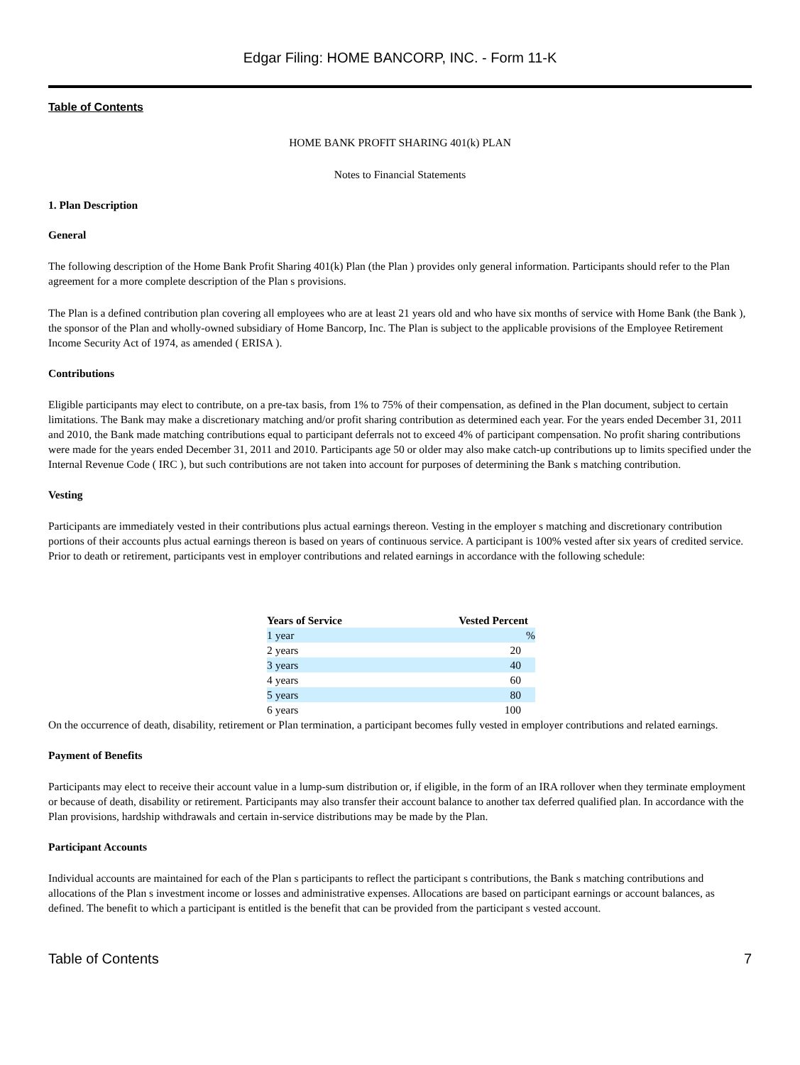Edgar Filing: HOME BANCORP, INC. - Form 11-K
Table of Contents
HOME BANK PROFIT SHARING 401(k) PLAN
Notes to Financial Statements
1. Plan Description
General
The following description of the Home Bank Profit Sharing 401(k) Plan (the Plan ) provides only general information. Participants should refer to the Plan agreement for a more complete description of the Plan s provisions.
The Plan is a defined contribution plan covering all employees who are at least 21 years old and who have six months of service with Home Bank (the Bank ), the sponsor of the Plan and wholly-owned subsidiary of Home Bancorp, Inc. The Plan is subject to the applicable provisions of the Employee Retirement Income Security Act of 1974, as amended ( ERISA ).
Contributions
Eligible participants may elect to contribute, on a pre-tax basis, from 1% to 75% of their compensation, as defined in the Plan document, subject to certain limitations. The Bank may make a discretionary matching and/or profit sharing contribution as determined each year. For the years ended December 31, 2011 and 2010, the Bank made matching contributions equal to participant deferrals not to exceed 4% of participant compensation. No profit sharing contributions were made for the years ended December 31, 2011 and 2010. Participants age 50 or older may also make catch-up contributions up to limits specified under the Internal Revenue Code ( IRC ), but such contributions are not taken into account for purposes of determining the Bank s matching contribution.
Vesting
Participants are immediately vested in their contributions plus actual earnings thereon. Vesting in the employer s matching and discretionary contribution portions of their accounts plus actual earnings thereon is based on years of continuous service. A participant is 100% vested after six years of credited service. Prior to death or retirement, participants vest in employer contributions and related earnings in accordance with the following schedule:
| Years of Service | Vested Percent |
| --- | --- |
| 1 year | % |
| 2 years | 20 |
| 3 years | 40 |
| 4 years | 60 |
| 5 years | 80 |
| 6 years | 100 |
On the occurrence of death, disability, retirement or Plan termination, a participant becomes fully vested in employer contributions and related earnings.
Payment of Benefits
Participants may elect to receive their account value in a lump-sum distribution or, if eligible, in the form of an IRA rollover when they terminate employment or because of death, disability or retirement. Participants may also transfer their account balance to another tax deferred qualified plan. In accordance with the Plan provisions, hardship withdrawals and certain in-service distributions may be made by the Plan.
Participant Accounts
Individual accounts are maintained for each of the Plan s participants to reflect the participant s contributions, the Bank s matching contributions and allocations of the Plan s investment income or losses and administrative expenses. Allocations are based on participant earnings or account balances, as defined. The benefit to which a participant is entitled is the benefit that can be provided from the participant s vested account.
Table of Contents 7